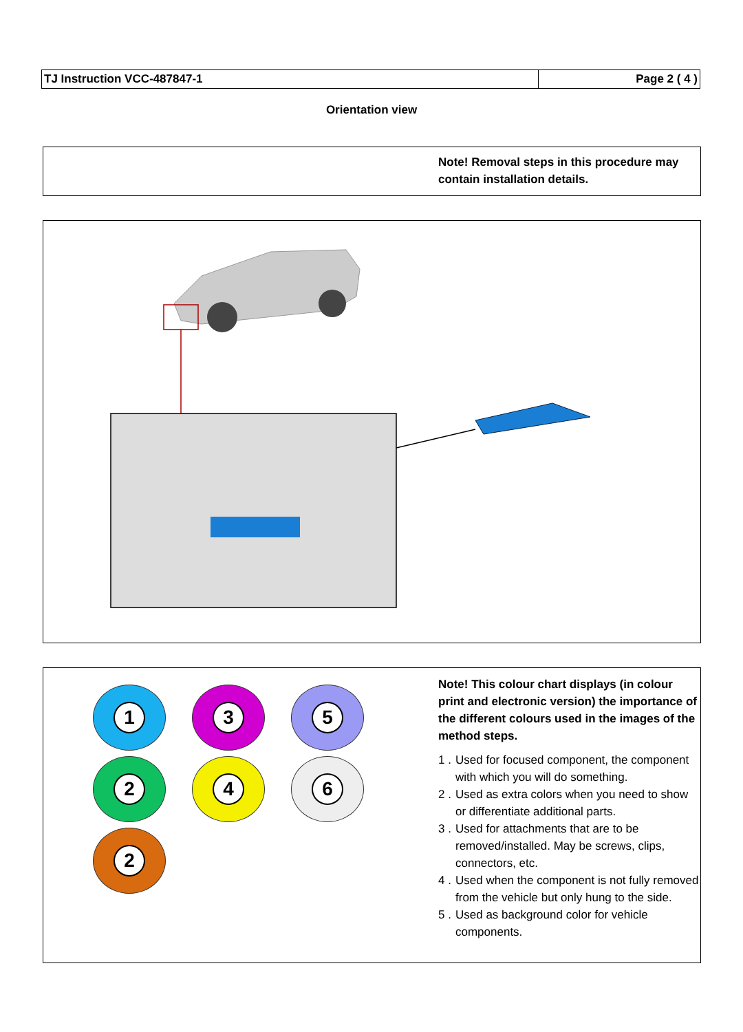| TJ Instruction VCC-487847-1 | Page 2 ( 4 ) |
Orientation view
Note! Removal steps in this procedure may contain installation details.
1
3
5
2
4
6
2
Note! This colour chart displays (in colour print and electronic version) the importance of the different colours used in the images of the method steps.
1 . Used for focused component, the component with which you will do something.
2 . Used as extra colors when you need to show or differentiate additional parts.
3 . Used for attachments that are to be removed/installed. May be screws, clips, connectors, etc.
4 . Used when the component is not fully removed from the vehicle but only hung to the side.
5 . Used as background color for vehicle components.